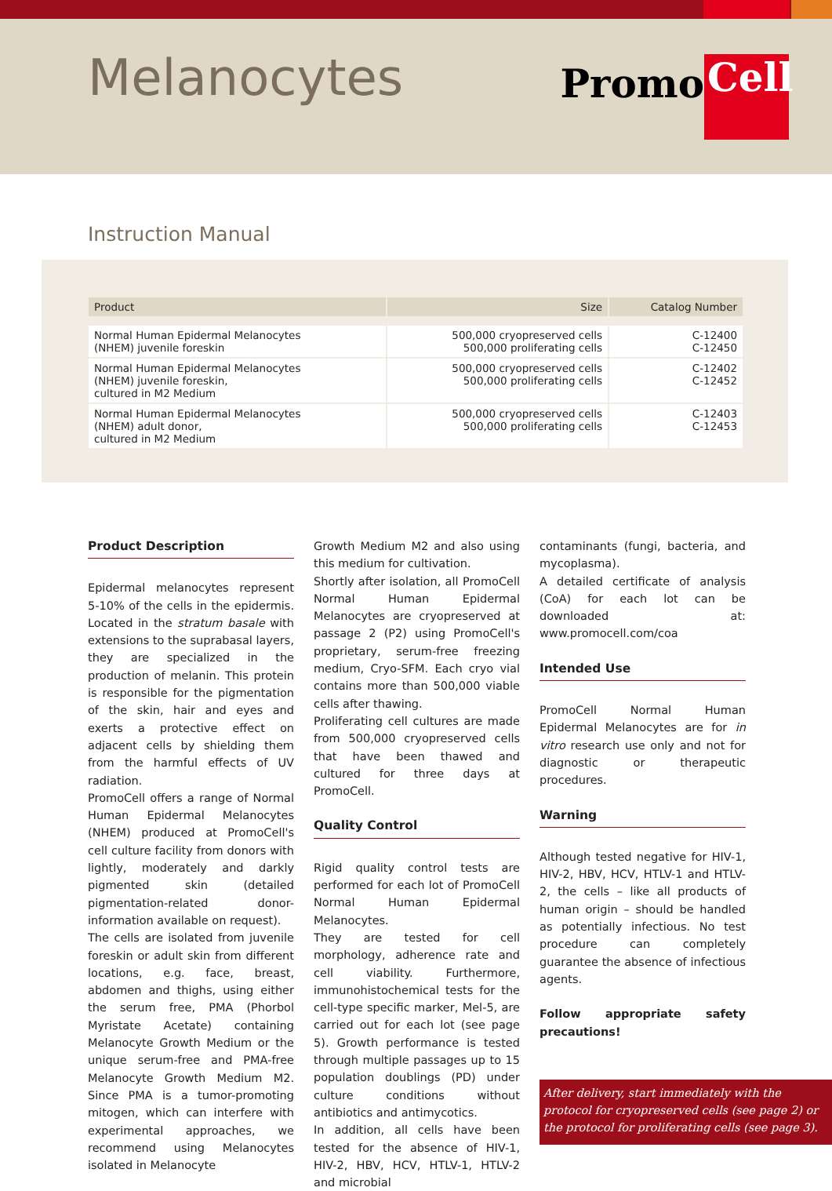Melanocytes Promo Cell
Instruction Manual
| Product | Size | Catalog Number |
| --- | --- | --- |
| Normal Human Epidermal Melanocytes (NHEM) juvenile foreskin | 500,000 cryopreserved cells 500,000 proliferating cells | C-12400 C-12450 |
| Normal Human Epidermal Melanocytes (NHEM) juvenile foreskin, cultured in M2 Medium | 500,000 cryopreserved cells 500,000 proliferating cells | C-12402 C-12452 |
| Normal Human Epidermal Melanocytes (NHEM) adult donor, cultured in M2 Medium | 500,000 cryopreserved cells 500,000 proliferating cells | C-12403 C-12453 |
Product Description
Epidermal melanocytes represent 5-10% of the cells in the epidermis. Located in the stratum basale with extensions to the suprabasal layers, they are specialized in the production of melanin. This protein is responsible for the pigmentation of the skin, hair and eyes and exerts a protective effect on adjacent cells by shielding them from the harmful effects of UV radiation.
PromoCell offers a range of Normal Human Epidermal Melanocytes (NHEM) produced at PromoCell's cell culture facility from donors with lightly, moderately and darkly pigmented skin (detailed pigmentation-related donor-information available on request).
The cells are isolated from juvenile foreskin or adult skin from different locations, e.g. face, breast, abdomen and thighs, using either the serum free, PMA (Phorbol Myristate Acetate) containing Melanocyte Growth Medium or the unique serum-free and PMA-free Melanocyte Growth Medium M2. Since PMA is a tumor-promoting mitogen, which can interfere with experimental approaches, we recommend using Melanocytes isolated in Melanocyte
Growth Medium M2 and also using this medium for cultivation.
Shortly after isolation, all PromoCell Normal Human Epidermal Melanocytes are cryopreserved at passage 2 (P2) using PromoCell's proprietary, serum-free freezing medium, Cryo-SFM. Each cryo vial contains more than 500,000 viable cells after thawing.
Proliferating cell cultures are made from 500,000 cryopreserved cells that have been thawed and cultured for three days at PromoCell.
Quality Control
Rigid quality control tests are performed for each lot of PromoCell Normal Human Epidermal Melanocytes.
They are tested for cell morphology, adherence rate and cell viability. Furthermore, immunohistochemical tests for the cell-type specific marker, Mel-5, are carried out for each lot (see page 5). Growth performance is tested through multiple passages up to 15 population doublings (PD) under culture conditions without antibiotics and antimycotics.
In addition, all cells have been tested for the absence of HIV-1, HIV-2, HBV, HCV, HTLV-1, HTLV-2 and microbial
contaminants (fungi, bacteria, and mycoplasma).
A detailed certificate of analysis (CoA) for each lot can be downloaded at: www.promocell.com/coa
Intended Use
PromoCell Normal Human Epidermal Melanocytes are for in vitro research use only and not for diagnostic or therapeutic procedures.
Warning
Although tested negative for HIV-1, HIV-2, HBV, HCV, HTLV-1 and HTLV-2, the cells – like all products of human origin – should be handled as potentially infectious. No test procedure can completely guarantee the absence of infectious agents.
Follow appropriate safety precautions!
After delivery, start immediately with the protocol for cryopreserved cells (see page 2) or the protocol for proliferating cells (see page 3).